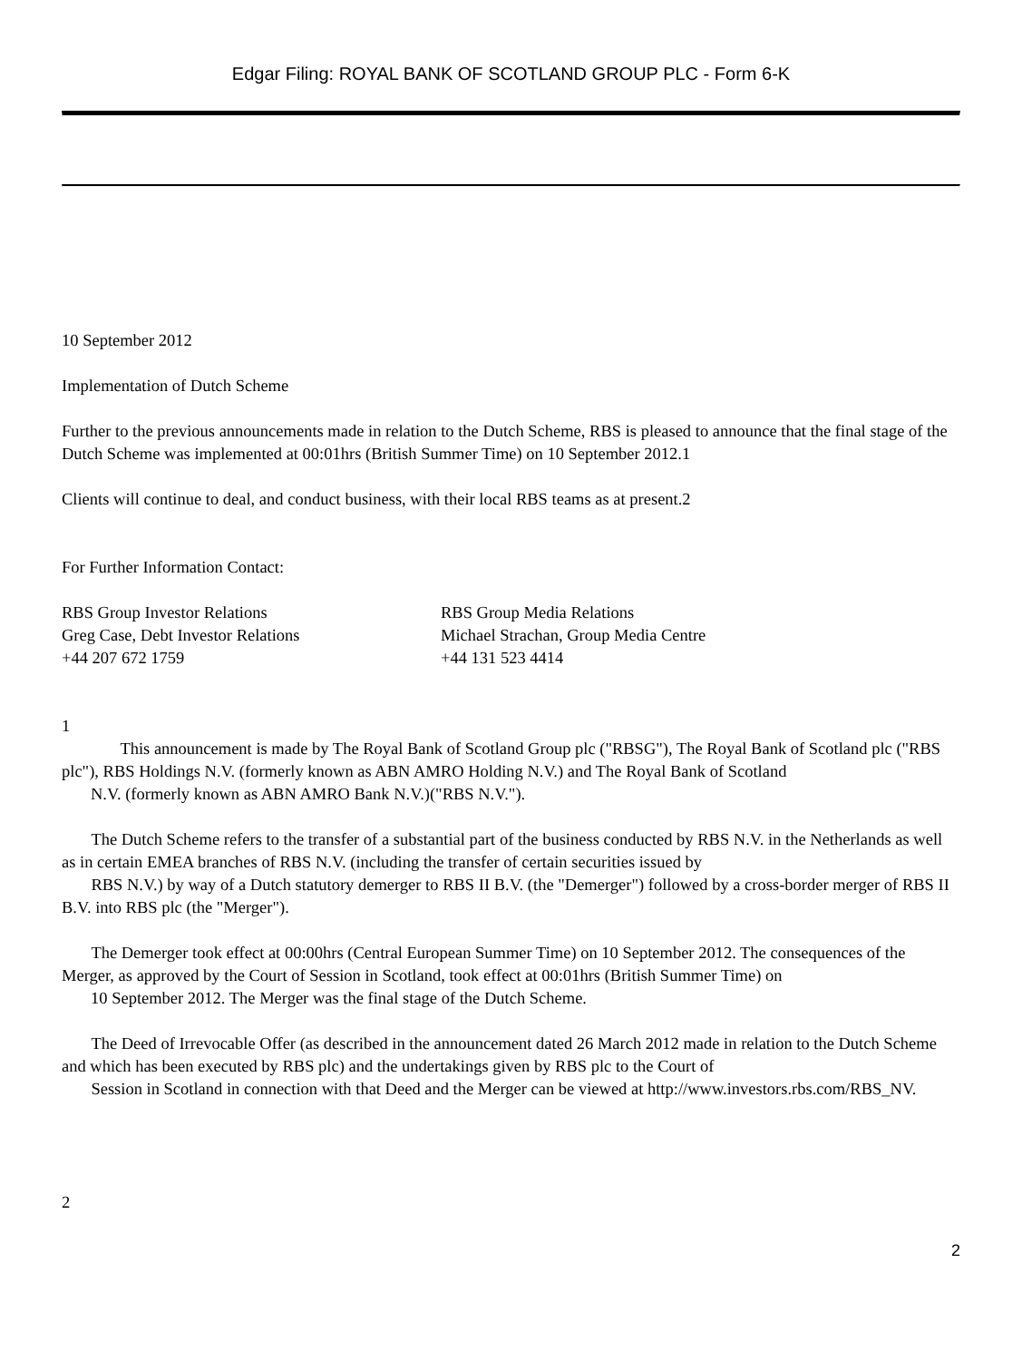Edgar Filing: ROYAL BANK OF SCOTLAND GROUP PLC - Form 6-K
10 September 2012
Implementation of Dutch Scheme
Further to the previous announcements made in relation to the Dutch Scheme, RBS is pleased to announce that the final stage of the Dutch Scheme was implemented at 00:01hrs (British Summer Time) on 10 September 2012.1
Clients will continue to deal, and conduct business, with their local RBS teams as at present.2
For Further Information Contact:
RBS Group Investor Relations
Greg Case, Debt Investor Relations
+44 207 672 1759
RBS Group Media Relations
Michael Strachan, Group Media Centre
+44 131 523 4414
1
This announcement is made by The Royal Bank of Scotland Group plc ("RBSG"), The Royal Bank of Scotland plc ("RBS plc"), RBS Holdings N.V. (formerly known as ABN AMRO Holding N.V.) and The Royal Bank of Scotland
N.V. (formerly known as ABN AMRO Bank N.V.)("RBS N.V.").
The Dutch Scheme refers to the transfer of a substantial part of the business conducted by RBS N.V. in the Netherlands as well as in certain EMEA branches of RBS N.V. (including the transfer of certain securities issued by
RBS N.V.) by way of a Dutch statutory demerger to RBS II B.V. (the "Demerger") followed by a cross-border merger of RBS II B.V. into RBS plc (the "Merger").
The Demerger took effect at 00:00hrs (Central European Summer Time) on 10 September 2012. The consequences of the Merger, as approved by the Court of Session in Scotland, took effect at 00:01hrs (British Summer Time) on
10 September 2012. The Merger was the final stage of the Dutch Scheme.
The Deed of Irrevocable Offer (as described in the announcement dated 26 March 2012 made in relation to the Dutch Scheme and which has been executed by RBS plc) and the undertakings given by RBS plc to the Court of
Session in Scotland in connection with that Deed and the Merger can be viewed at http://www.investors.rbs.com/RBS_NV.
2
2